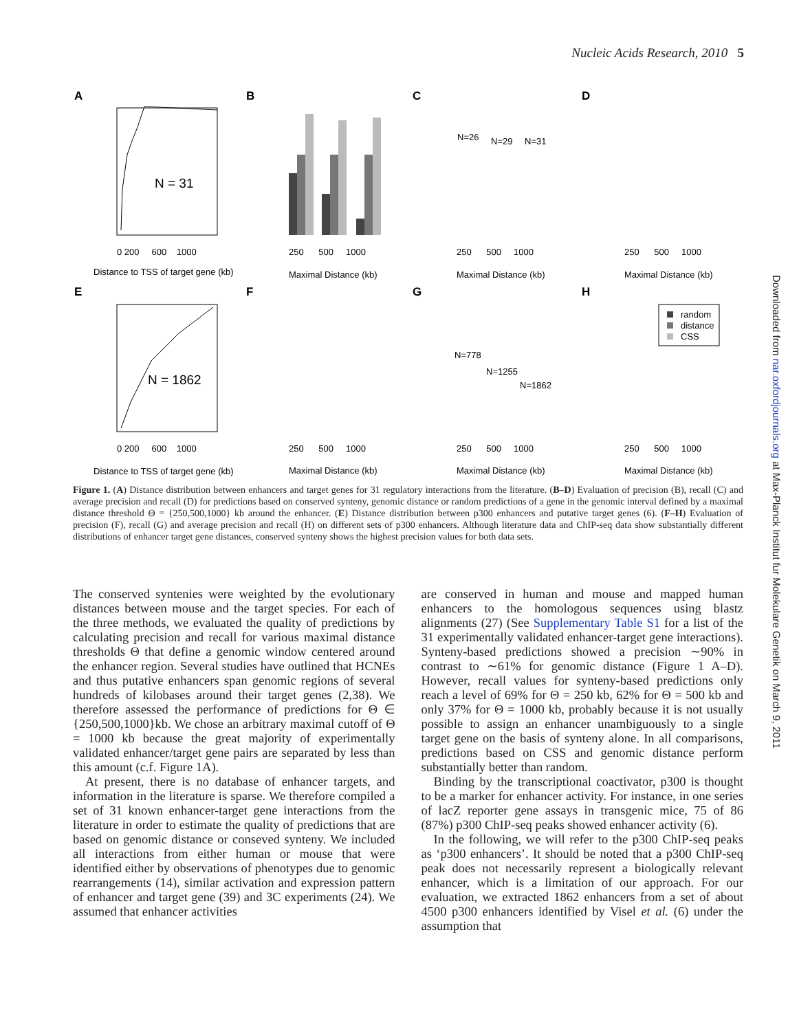Nucleic Acids Research, 2010 5
Downloaded from nar.oxfordjournals.org at Max-Planck Institut fur Molekulare Genetik on March 9, 2011
A
B
C
D
E
F
G
H
N = 31
N = 1862
Distance to TSS of target gene (kb)
Distance to TSS of target gene (kb)
0 200 600 1000
0 200 600 1000
250 500 1000
Maximal Distance (kb)
250 500 1000
Maximal Distance (kb)
250 500 1000
Maximal Distance (kb)
N=26
N=29
N=31
N=778
N=1255
N=1862
250 500 1000
Maximal Distance (kb)
250 500 1000
Maximal Distance (kb)
250 500 1000
Maximal Distance (kb)
random
distance
CSS
Figure 1. (A) Distance distribution between enhancers and target genes for 31 regulatory interactions from the literature. (B–D) Evaluation of precision (B), recall (C) and average precision and recall (D) for predictions based on conserved synteny, genomic distance or random predictions of a gene in the genomic interval defined by a maximal distance threshold Θ = {250,500,1000} kb around the enhancer. (E) Distance distribution between p300 enhancers and putative target genes (6). (F–H) Evaluation of precision (F), recall (G) and average precision and recall (H) on different sets of p300 enhancers. Although literature data and ChIP-seq data show substantially different distributions of enhancer target gene distances, conserved synteny shows the highest precision values for both data sets.
The conserved syntenies were weighted by the evolutionary distances between mouse and the target species. For each of the three methods, we evaluated the quality of predictions by calculating precision and recall for various maximal distance thresholds Θ that define a genomic window centered around the enhancer region. Several studies have outlined that HCNEs and thus putative enhancers span genomic regions of several hundreds of kilobases around their target genes (2,38). We therefore assessed the performance of predictions for Θ ∈ {250,500,1000}kb. We chose an arbitrary maximal cutoff of Θ = 1000 kb because the great majority of experimentally validated enhancer/target gene pairs are separated by less than this amount (c.f. Figure 1A).
At present, there is no database of enhancer targets, and information in the literature is sparse. We therefore compiled a set of 31 known enhancer-target gene interactions from the literature in order to estimate the quality of predictions that are based on genomic distance or conseved synteny. We included all interactions from either human or mouse that were identified either by observations of phenotypes due to genomic rearrangements (14), similar activation and expression pattern of enhancer and target gene (39) and 3C experiments (24). We assumed that enhancer activities
are conserved in human and mouse and mapped human enhancers to the homologous sequences using blastz alignments (27) (See Supplementary Table S1 for a list of the 31 experimentally validated enhancer-target gene interactions). Synteny-based predictions showed a precision ∼90% in contrast to ∼61% for genomic distance (Figure 1 A–D). However, recall values for synteny-based predictions only reach a level of 69% for Θ = 250 kb, 62% for Θ = 500 kb and only 37% for Θ = 1000 kb, probably because it is not usually possible to assign an enhancer unambiguously to a single target gene on the basis of synteny alone. In all comparisons, predictions based on CSS and genomic distance perform substantially better than random.
Binding by the transcriptional coactivator, p300 is thought to be a marker for enhancer activity. For instance, in one series of lacZ reporter gene assays in transgenic mice, 75 of 86 (87%) p300 ChIP-seq peaks showed enhancer activity (6).
In the following, we will refer to the p300 ChIP-seq peaks as ‘p300 enhancers’. It should be noted that a p300 ChIP-seq peak does not necessarily represent a biologically relevant enhancer, which is a limitation of our approach. For our evaluation, we extracted 1862 enhancers from a set of about 4500 p300 enhancers identified by Visel et al. (6) under the assumption that